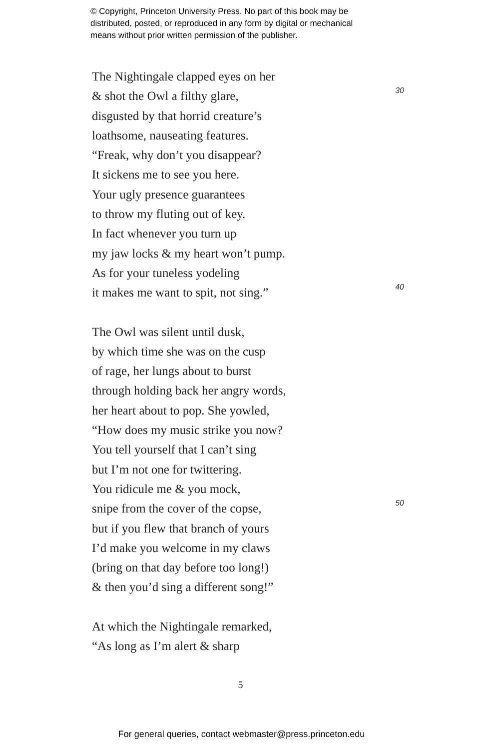© Copyright, Princeton University Press. No part of this book may be
distributed, posted, or reproduced in any form by digital or mechanical
means without prior written permission of the publisher.
The Nightingale clapped eyes on her
& shot the Owl a filthy glare, 30
disgusted by that horrid creature’s
loathsome, nauseating features.
“Freak, why don’t you disappear?
It sickens me to see you here.
Your ugly presence guarantees
to throw my fluting out of key.
In fact whenever you turn up
my jaw locks & my heart won’t pump.
As for your tuneless yodeling
it makes me want to spit, not sing.” 40
The Owl was silent until dusk,
by which time she was on the cusp
of rage, her lungs about to burst
through holding back her angry words,
her heart about to pop. She yowled,
“How does my music strike you now?
You tell yourself that I can’t sing
but I’m not one for twittering.
You ridicule me & you mock,
snipe from the cover of the copse, 50
but if you flew that branch of yours
I’d make you welcome in my claws
(bring on that day before too long!)
& then you’d sing a different song!”
At which the Nightingale remarked,
“As long as I’m alert & sharp
5
For general queries, contact webmaster@press.princeton.edu